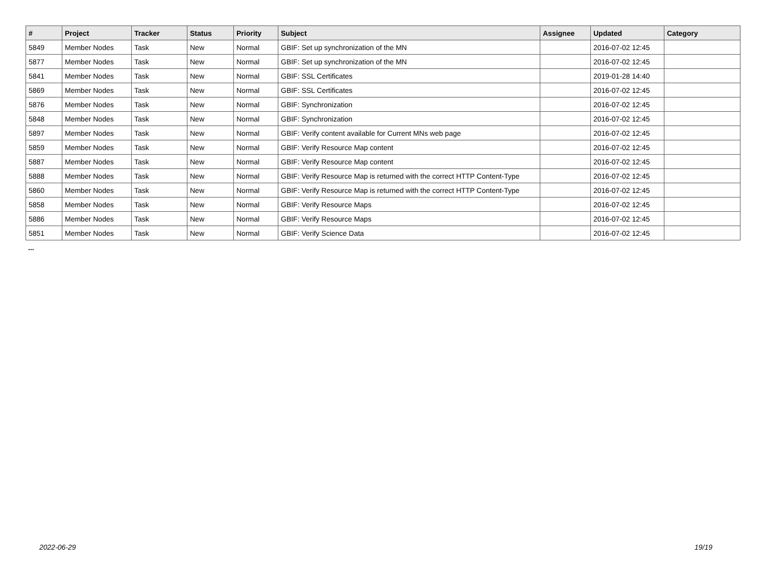| # | Project | Tracker | Status | Priority | Subject | Assignee | Updated | Category |
| --- | --- | --- | --- | --- | --- | --- | --- | --- |
| 5849 | Member Nodes | Task | New | Normal | GBIF: Set up synchronization of the MN | | 2016-07-02 12:45 | |
| 5877 | Member Nodes | Task | New | Normal | GBIF: Set up synchronization of the MN | | 2016-07-02 12:45 | |
| 5841 | Member Nodes | Task | New | Normal | GBIF: SSL Certificates | | 2019-01-28 14:40 | |
| 5869 | Member Nodes | Task | New | Normal | GBIF: SSL Certificates | | 2016-07-02 12:45 | |
| 5876 | Member Nodes | Task | New | Normal | GBIF: Synchronization | | 2016-07-02 12:45 | |
| 5848 | Member Nodes | Task | New | Normal | GBIF: Synchronization | | 2016-07-02 12:45 | |
| 5897 | Member Nodes | Task | New | Normal | GBIF: Verify content available for Current MNs web page | | 2016-07-02 12:45 | |
| 5859 | Member Nodes | Task | New | Normal | GBIF: Verify Resource Map content | | 2016-07-02 12:45 | |
| 5887 | Member Nodes | Task | New | Normal | GBIF: Verify Resource Map content | | 2016-07-02 12:45 | |
| 5888 | Member Nodes | Task | New | Normal | GBIF: Verify Resource Map is returned with the correct HTTP Content-Type | | 2016-07-02 12:45 | |
| 5860 | Member Nodes | Task | New | Normal | GBIF: Verify Resource Map is returned with the correct HTTP Content-Type | | 2016-07-02 12:45 | |
| 5858 | Member Nodes | Task | New | Normal | GBIF: Verify Resource Maps | | 2016-07-02 12:45 | |
| 5886 | Member Nodes | Task | New | Normal | GBIF: Verify Resource Maps | | 2016-07-02 12:45 | |
| 5851 | Member Nodes | Task | New | Normal | GBIF: Verify Science Data | | 2016-07-02 12:45 | |
...
2022-06-29 19/19